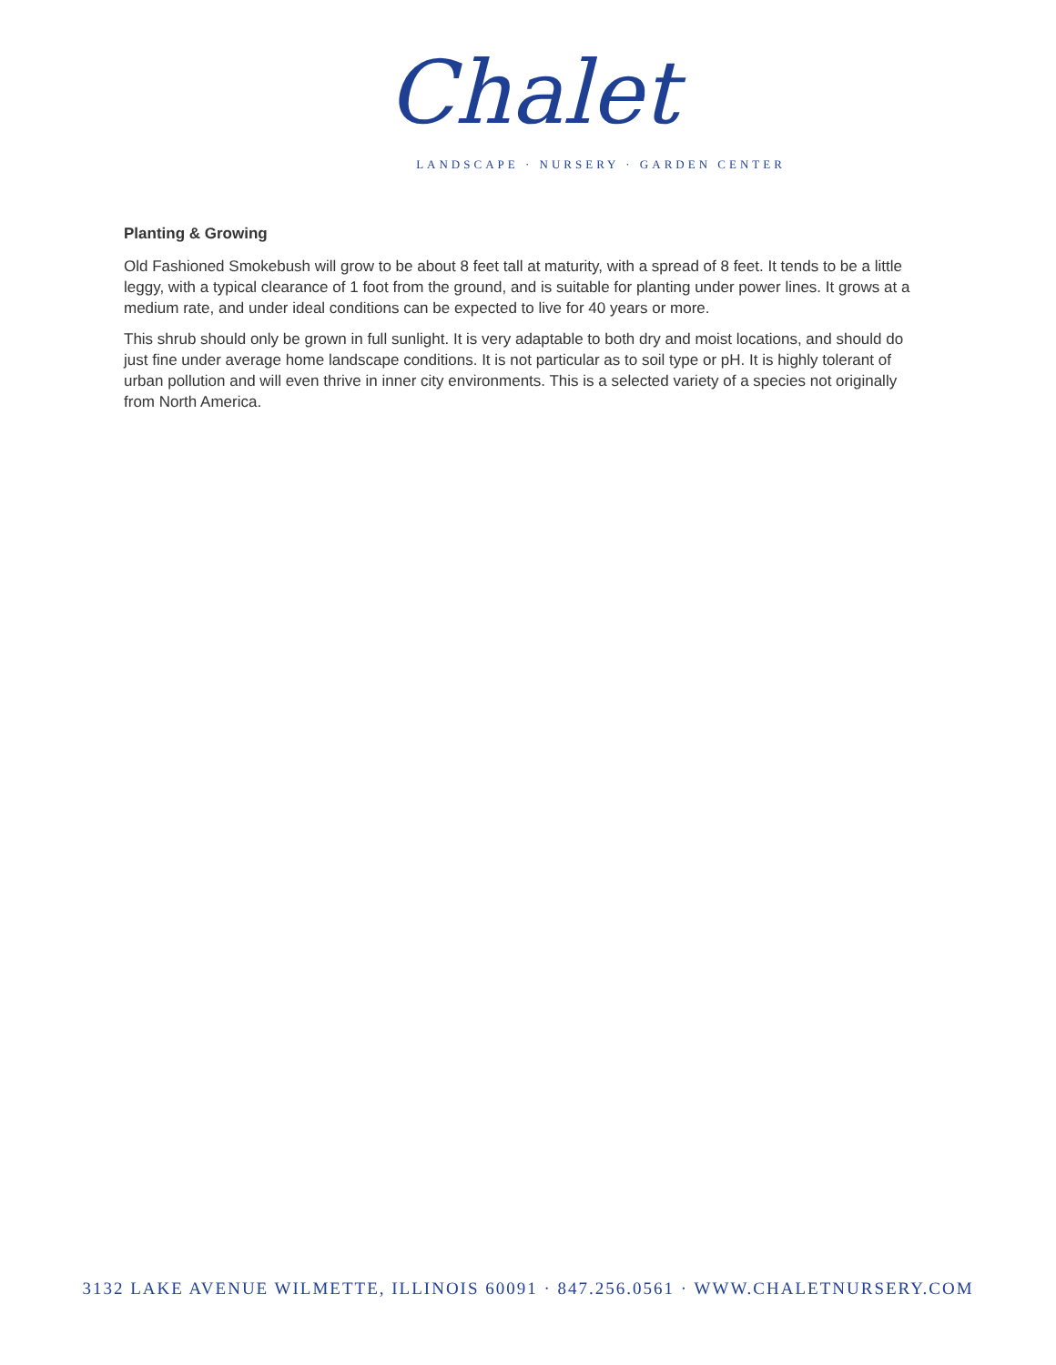Chalet
LANDSCAPE · NURSERY · GARDEN CENTER
Planting & Growing
Old Fashioned Smokebush will grow to be about 8 feet tall at maturity, with a spread of 8 feet. It tends to be a little leggy, with a typical clearance of 1 foot from the ground, and is suitable for planting under power lines. It grows at a medium rate, and under ideal conditions can be expected to live for 40 years or more.
This shrub should only be grown in full sunlight. It is very adaptable to both dry and moist locations, and should do just fine under average home landscape conditions. It is not particular as to soil type or pH. It is highly tolerant of urban pollution and will even thrive in inner city environments. This is a selected variety of a species not originally from North America.
3132 LAKE AVENUE WILMETTE, ILLINOIS 60091 · 847.256.0561 · WWW.CHALETNURSERY.COM